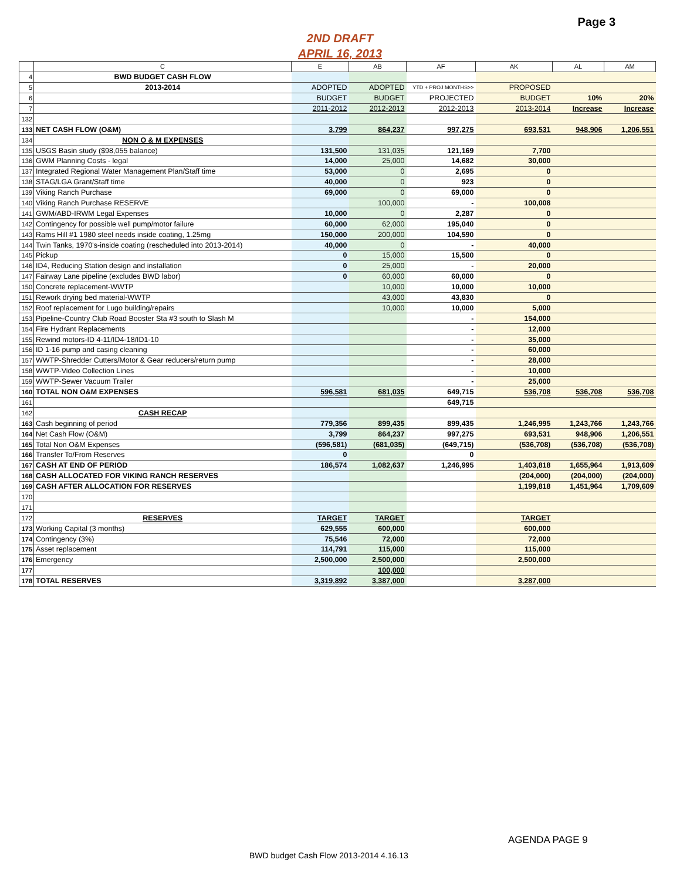Page 3
2ND DRAFT
APRIL 16, 2013
| | C | E | AB | AF | AK | AL | AM |
| --- | --- | --- | --- | --- | --- | --- | --- |
| 4 | BWD BUDGET CASH FLOW | | | | | | |
| 5 | 2013-2014 | ADOPTED | ADOPTED | YTD + PROJ MONTHS>> | PROPOSED | | |
| 6 | | BUDGET | BUDGET | PROJECTED | BUDGET | 10% | 20% |
| 7 | | 2011-2012 | 2012-2013 | 2012-2013 | 2013-2014 | Increase | Increase |
| 132 | | | | | | | |
| 133 | NET CASH FLOW (O&M) | 3,799 | 864,237 | 997,275 | 693,531 | 948,906 | 1,206,551 |
| 134 | NON O & M EXPENSES | | | | | | |
| 135 | USGS Basin study ($98,055 balance) | 131,500 | 131,035 | 121,169 | 7,700 | | |
| 136 | GWM Planning Costs - legal | 14,000 | 25,000 | 14,682 | 30,000 | | |
| 137 | Integrated Regional Water Management Plan/Staff time | 53,000 | 0 | 2,695 | 0 | | |
| 138 | STAG/LGA Grant/Staff time | 40,000 | 0 | 923 | 0 | | |
| 139 | Viking Ranch Purchase | 69,000 | 0 | 69,000 | 0 | | |
| 140 | Viking Ranch Purchase RESERVE | | 100,000 | - | 100,008 | | |
| 141 | GWM/ABD-IRWM Legal Expenses | 10,000 | 0 | 2,287 | 0 | | |
| 142 | Contingency for possible well pump/motor failure | 60,000 | 62,000 | 195,040 | 0 | | |
| 143 | Rams Hill #1 1980 steel needs inside coating, 1.25mg | 150,000 | 200,000 | 104,590 | 0 | | |
| 144 | Twin Tanks, 1970's-inside coating (rescheduled into 2013-2014) | 40,000 | 0 | - | 40,000 | | |
| 145 | Pickup | 0 | 15,000 | 15,500 | 0 | | |
| 146 | ID4, Reducing Station design and installation | 0 | 25,000 | - | 20,000 | | |
| 147 | Fairway Lane pipeline (excludes BWD labor) | 0 | 60,000 | 60,000 | 0 | | |
| 150 | Concrete replacement-WWTP | | 10,000 | 10,000 | 10,000 | | |
| 151 | Rework drying bed material-WWTP | | 43,000 | 43,830 | 0 | | |
| 152 | Roof replacement for Lugo building/repairs | | 10,000 | 10,000 | 5,000 | | |
| 153 | Pipeline-Country Club Road Booster Sta #3 south to Slash M | | | - | 154,000 | | |
| 154 | Fire Hydrant Replacements | | | - | 12,000 | | |
| 155 | Rewind motors-ID 4-11/ID4-18/ID1-10 | | | - | 35,000 | | |
| 156 | ID 1-16 pump and casing cleaning | | | - | 60,000 | | |
| 157 | WWTP-Shredder Cutters/Motor & Gear reducers/return pump | | | - | 28,000 | | |
| 158 | WWTP-Video Collection Lines | | | - | 10,000 | | |
| 159 | WWTP-Sewer Vacuum Trailer | | | - | 25,000 | | |
| 160 | TOTAL NON O&M EXPENSES | 596,581 | 681,035 | 649,715 | 536,708 | 536,708 | 536,708 |
| 161 | | | | 649,715 | | | |
| 162 | CASH RECAP | | | | | | |
| 163 | Cash beginning of period | 779,356 | 899,435 | 899,435 | 1,246,995 | 1,243,766 | 1,243,766 |
| 164 | Net Cash Flow (O&M) | 3,799 | 864,237 | 997,275 | 693,531 | 948,906 | 1,206,551 |
| 165 | Total Non O&M Expenses | (596,581) | (681,035) | (649,715) | (536,708) | (536,708) | (536,708) |
| 166 | Transfer To/From Reserves | 0 | | 0 | | | |
| 167 | CASH AT END OF PERIOD | 186,574 | 1,082,637 | 1,246,995 | 1,403,818 | 1,655,964 | 1,913,609 |
| 168 | CASH ALLOCATED FOR VIKING RANCH RESERVES | | | | (204,000) | (204,000) | (204,000) |
| 169 | CASH AFTER ALLOCATION FOR RESERVES | | | | 1,199,818 | 1,451,964 | 1,709,609 |
| 170 | | | | | | | |
| 171 | | | | | | | |
| 172 | RESERVES | TARGET | TARGET | | TARGET | | |
| 173 | Working Capital (3 months) | 629,555 | 600,000 | | 600,000 | | |
| 174 | Contingency (3%) | 75,546 | 72,000 | | 72,000 | | |
| 175 | Asset replacement | 114,791 | 115,000 | | 115,000 | | |
| 176 | Emergency | 2,500,000 | 2,500,000 | | 2,500,000 | | |
| 177 | | | 100,000 | | | | |
| 178 | TOTAL RESERVES | 3,319,892 | 3,387,000 | | 3,287,000 | | |
AGENDA PAGE 9
BWD budget Cash Flow 2013-2014 4.16.13